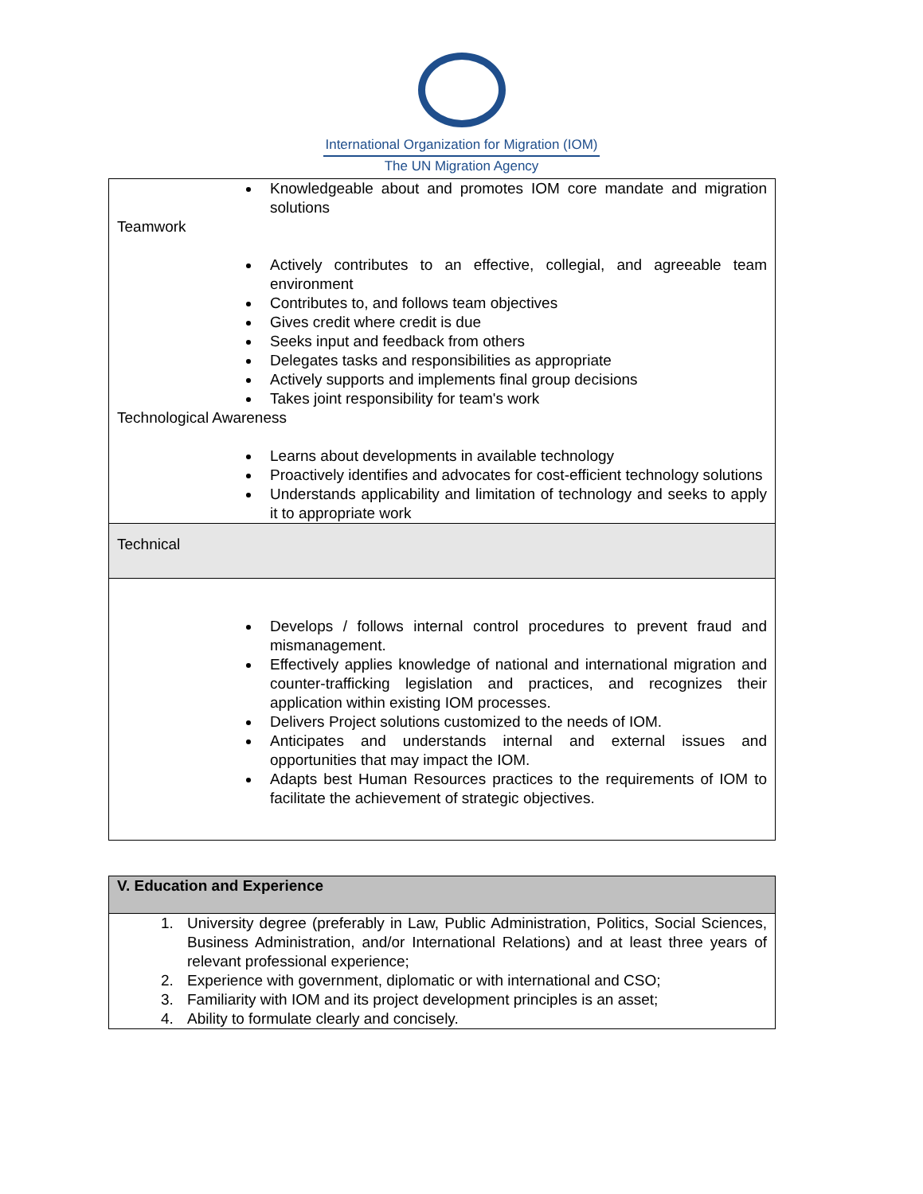International Organization for Migration (IOM)
The UN Migration Agency
| Knowledgeable about and promotes IOM core mandate and migration solutions Teamwork Actively contributes to an effective, collegial, and agreeable team environment Contributes to, and follows team objectives Gives credit where credit is due Seeks input and feedback from others Delegates tasks and responsibilities as appropriate Actively supports and implements final group decisions Takes joint responsibility for team's work Technological Awareness Learns about developments in available technology Proactively identifies and advocates for cost-efficient technology solutions Understands applicability and limitation of technology and seeks to apply it to appropriate work |
| Technical |
| Develops / follows internal control procedures to prevent fraud and mismanagement. Effectively applies knowledge of national and international migration and counter-trafficking legislation and practices, and recognizes their application within existing IOM processes. Delivers Project solutions customized to the needs of IOM. Anticipates and understands internal and external issues and opportunities that may impact the IOM. Adapts best Human Resources practices to the requirements of IOM to facilitate the achievement of strategic objectives. |
| V. Education and Experience |
| 1. University degree (preferably in Law, Public Administration, Politics, Social Sciences, Business Administration, and/or International Relations) and at least three years of relevant professional experience; 2. Experience with government, diplomatic or with international and CSO; 3. Familiarity with IOM and its project development principles is an asset; 4. Ability to formulate clearly and concisely. |